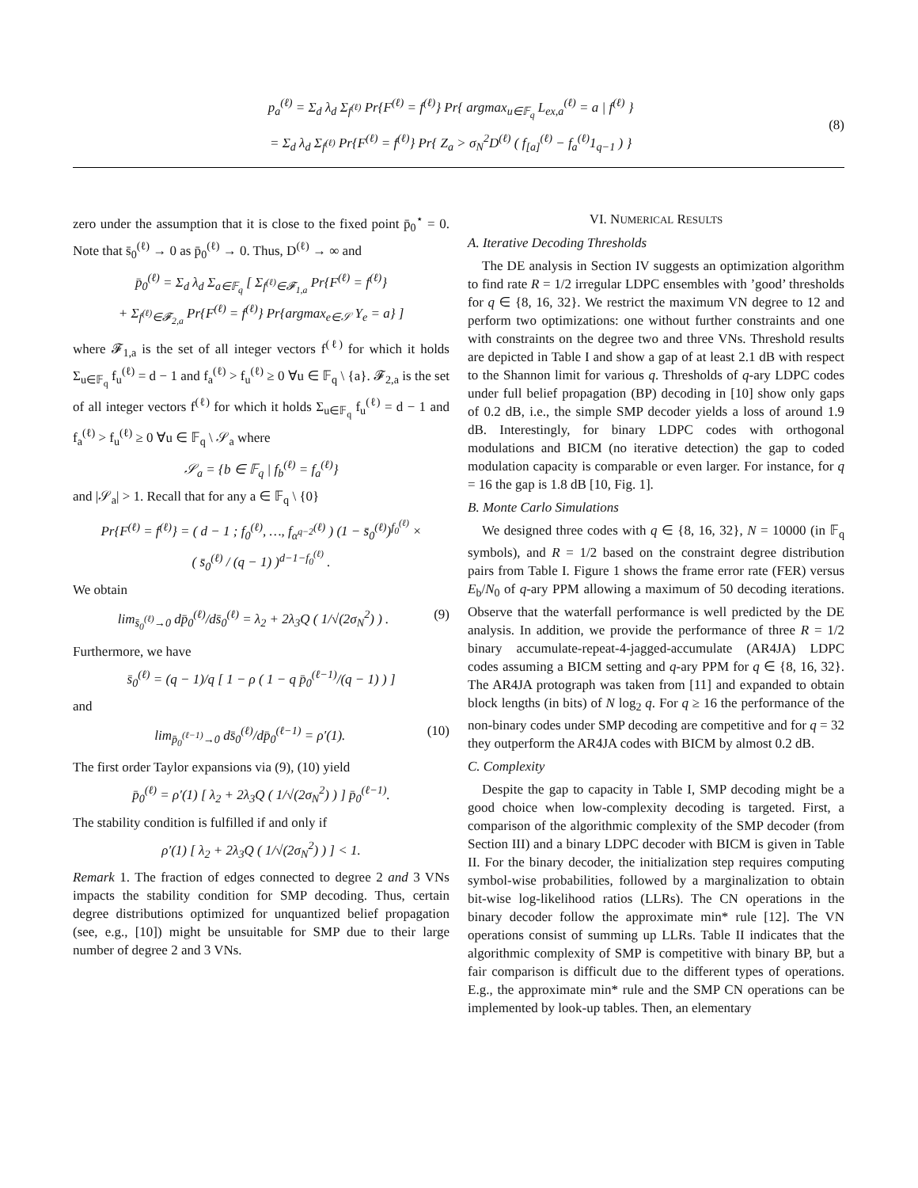p<sub>a</sub><sup>(ℓ)</sup> = Σ<sub>d</sub> λ<sub>d</sub> Σ<sub>f<sup>(ℓ)</sup></sub> Pr{F<sup>(ℓ)</sup> = f<sup>(ℓ)</sup>} Pr{ argmax<sub>u∈𝔽<sub>q</sub></sub> L<sub>ex,a</sub><sup>(ℓ)</sup> = a | f<sup>(ℓ)</sup> }
= Σ<sub>d</sub> λ<sub>d</sub> Σ<sub>f<sup>(ℓ)</sup></sub> Pr{F<sup>(ℓ)</sup> = f<sup>(ℓ)</sup>} Pr{ Z<sub>a</sub> > σ<sub>N</sub><sup>2</sup>D<sup>(ℓ)</sup> ( f<sub>[a]</sub><sup>(ℓ)</sup> − f<sub>a</sub><sup>(ℓ)</sup>1<sub>q−1</sub> ) }
(8)
zero under the assumption that it is close to the fixed point p̄<sub>0</sub><sup>⋆</sup> = 0. Note that s̄<sub>0</sub><sup>(ℓ)</sup> → 0 as p̄<sub>0</sub><sup>(ℓ)</sup> → 0. Thus, D<sup>(ℓ)</sup> → ∞ and
p̄<sub>0</sub><sup>(ℓ)</sup> = Σ<sub>d</sub> λ<sub>d</sub> Σ<sub>a∈𝔽<sub>q</sub></sub> [ Σ<sub>f<sup>(ℓ)</sup>∈𝓕<sub>1,a</sub></sub> Pr{F<sup>(ℓ)</sup> = f<sup>(ℓ)</sup>}
+ Σ<sub>f<sup>(ℓ)</sup>∈𝓕<sub>2,a</sub></sub> Pr{F<sup>(ℓ)</sup> = f<sup>(ℓ)</sup>} Pr{argmax<sub>e∈𝒮</sub> Y<sub>e</sub> = a} ]
where 𝓕<sub>1,a</sub> is the set of all integer vectors f<sup>(ℓ)</sup> for which it holds Σ<sub>u∈𝔽<sub>q</sub></sub> f<sub>u</sub><sup>(ℓ)</sup> = d − 1 and f<sub>a</sub><sup>(ℓ)</sup> > f<sub>u</sub><sup>(ℓ)</sup> ≥ 0 ∀u ∈ 𝔽<sub>q</sub> \ {a}. 𝓕<sub>2,a</sub> is the set of all integer vectors f<sup>(ℓ)</sup> for which it holds Σ<sub>u∈𝔽<sub>q</sub></sub> f<sub>u</sub><sup>(ℓ)</sup> = d − 1 and f<sub>a</sub><sup>(ℓ)</sup> > f<sub>u</sub><sup>(ℓ)</sup> ≥ 0 ∀u ∈ 𝔽<sub>q</sub> \ 𝒮<sub>a</sub> where
𝒮<sub>a</sub> = {b ∈ 𝔽<sub>q</sub> | f<sub>b</sub><sup>(ℓ)</sup> = f<sub>a</sub><sup>(ℓ)</sup>}
and |𝒮<sub>a</sub>| > 1. Recall that for any a ∈ 𝔽<sub>q</sub> \ {0}
Pr{F<sup>(ℓ)</sup> = f<sup>(ℓ)</sup>} = ( d − 1 ; f<sub>0</sub><sup>(ℓ)</sup>, …, f<sub>α<sup>q−2</sup></sub><sup>(ℓ)</sup> ) (1 − s̄<sub>0</sub><sup>(ℓ)</sup>)<sup>f<sub>0</sub><sup>(ℓ)</sup></sup> ×
( s̄<sub>0</sub><sup>(ℓ)</sup> / (q − 1) )<sup>d−1−f<sub>0</sub><sup>(ℓ)</sup></sup> .
We obtain
lim<sub>s̄<sub>0</sub><sup>(ℓ)</sup>→0</sub> dp̄<sub>0</sub><sup>(ℓ)</sup>/ds̄<sub>0</sub><sup>(ℓ)</sup> = λ<sub>2</sub> + 2λ<sub>3</sub>Q ( 1/√(2σ<sub>N</sub><sup>2</sup>) ) . (9)
Furthermore, we have
s̄<sub>0</sub><sup>(ℓ)</sup> = (q − 1)/q [ 1 − ρ ( 1 − q p̄<sub>0</sub><sup>(ℓ−1)</sup>/(q − 1) ) ]
and
lim<sub>p̄<sub>0</sub><sup>(ℓ−1)</sup>→0</sub> ds̄<sub>0</sub><sup>(ℓ)</sup>/dp̄<sub>0</sub><sup>(ℓ−1)</sup> = ρ′(1). (10)
The first order Taylor expansions via (9), (10) yield
p̄<sub>0</sub><sup>(ℓ)</sup> = ρ′(1) [ λ<sub>2</sub> + 2λ<sub>3</sub>Q ( 1/√(2σ<sub>N</sub><sup>2</sup>) ) ] p̄<sub>0</sub><sup>(ℓ−1)</sup>.
The stability condition is fulfilled if and only if
ρ′(1) [ λ<sub>2</sub> + 2λ<sub>3</sub>Q ( 1/√(2σ<sub>N</sub><sup>2</sup>) ) ] < 1.
Remark 1. The fraction of edges connected to degree 2 and 3 VNs impacts the stability condition for SMP decoding. Thus, certain degree distributions optimized for unquantized belief propagation (see, e.g., [10]) might be unsuitable for SMP due to their large number of degree 2 and 3 VNs.
VI. NUMERICAL RESULTS
A. Iterative Decoding Thresholds
The DE analysis in Section IV suggests an optimization algorithm to find rate R = 1/2 irregular LDPC ensembles with ’good’ thresholds for q ∈ {8, 16, 32}. We restrict the maximum VN degree to 12 and perform two optimizations: one without further constraints and one with constraints on the degree two and three VNs. Threshold results are depicted in Table I and show a gap of at least 2.1 dB with respect to the Shannon limit for various q. Thresholds of q-ary LDPC codes under full belief propagation (BP) decoding in [10] show only gaps of 0.2 dB, i.e., the simple SMP decoder yields a loss of around 1.9 dB. Interestingly, for binary LDPC codes with orthogonal modulations and BICM (no iterative detection) the gap to coded modulation capacity is comparable or even larger. For instance, for q = 16 the gap is 1.8 dB [10, Fig. 1].
B. Monte Carlo Simulations
We designed three codes with q ∈ {8, 16, 32}, N = 10000 (in 𝔽<sub>q</sub> symbols), and R = 1/2 based on the constraint degree distribution pairs from Table I. Figure 1 shows the frame error rate (FER) versus E<sub>b</sub>/N<sub>0</sub> of q-ary PPM allowing a maximum of 50 decoding iterations. Observe that the waterfall performance is well predicted by the DE analysis. In addition, we provide the performance of three R = 1/2 binary accumulate-repeat-4-jagged-accumulate (AR4JA) LDPC codes assuming a BICM setting and q-ary PPM for q ∈ {8, 16, 32}. The AR4JA protograph was taken from [11] and expanded to obtain block lengths (in bits) of N log<sub>2</sub> q. For q ≥ 16 the performance of the non-binary codes under SMP decoding are competitive and for q = 32 they outperform the AR4JA codes with BICM by almost 0.2 dB.
C. Complexity
Despite the gap to capacity in Table I, SMP decoding might be a good choice when low-complexity decoding is targeted. First, a comparison of the algorithmic complexity of the SMP decoder (from Section III) and a binary LDPC decoder with BICM is given in Table II. For the binary decoder, the initialization step requires computing symbol-wise probabilities, followed by a marginalization to obtain bit-wise log-likelihood ratios (LLRs). The CN operations in the binary decoder follow the approximate min* rule [12]. The VN operations consist of summing up LLRs. Table II indicates that the algorithmic complexity of SMP is competitive with binary BP, but a fair comparison is difficult due to the different types of operations. E.g., the approximate min* rule and the SMP CN operations can be implemented by look-up tables. Then, an elementary